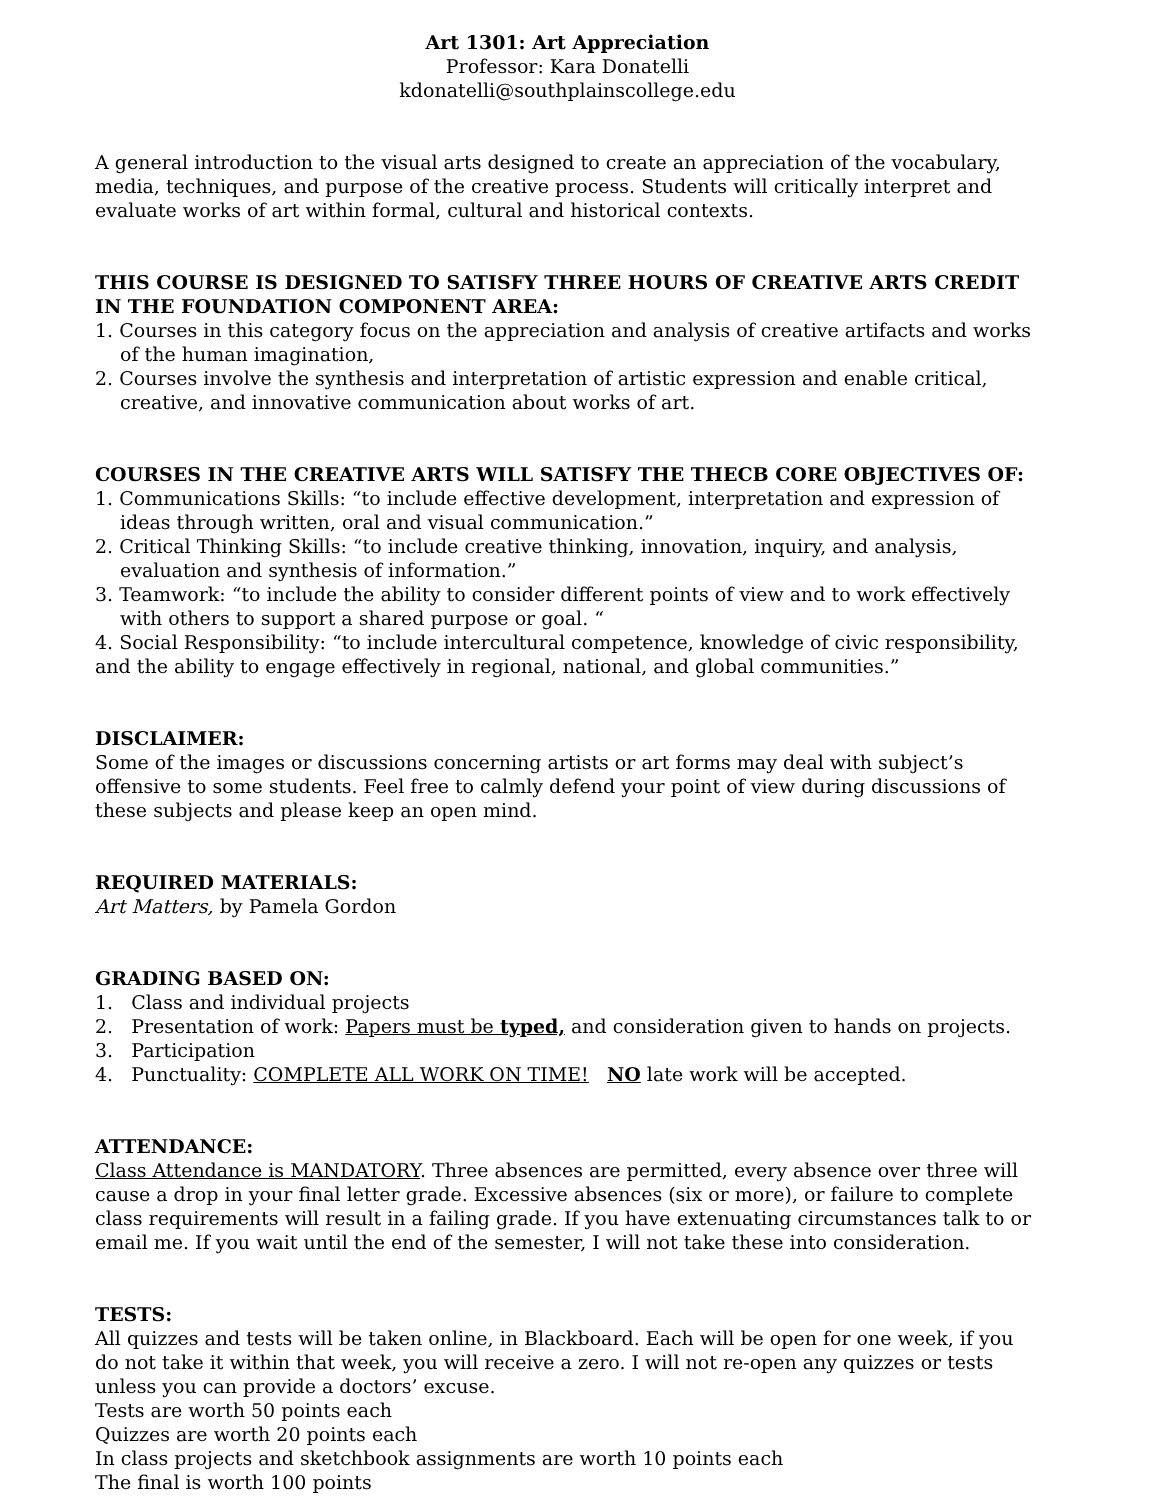Art 1301: Art Appreciation
Professor: Kara Donatelli
kdonatelli@southplainscollege.edu
A general introduction to the visual arts designed to create an appreciation of the vocabulary, media, techniques, and purpose of the creative process. Students will critically interpret and evaluate works of art within formal, cultural and historical contexts.
THIS COURSE IS DESIGNED TO SATISFY THREE HOURS OF CREATIVE ARTS CREDIT IN THE FOUNDATION COMPONENT AREA:
1. Courses in this category focus on the appreciation and analysis of creative artifacts and works of the human imagination,
2. Courses involve the synthesis and interpretation of artistic expression and enable critical, creative, and innovative communication about works of art.
COURSES IN THE CREATIVE ARTS WILL SATISFY THE THECB CORE OBJECTIVES OF:
1. Communications Skills: “to include effective development, interpretation and expression of ideas through written, oral and visual communication.”
2. Critical Thinking Skills: “to include creative thinking, innovation, inquiry, and analysis, evaluation and synthesis of information.”
3. Teamwork: “to include the ability to consider different points of view and to work effectively with others to support a shared purpose or goal. “
4. Social Responsibility: “to include intercultural competence, knowledge of civic responsibility, and the ability to engage effectively in regional, national, and global communities.”
DISCLAIMER:
Some of the images or discussions concerning artists or art forms may deal with subject’s offensive to some students. Feel free to calmly defend your point of view during discussions of these subjects and please keep an open mind.
REQUIRED MATERIALS:
Art Matters, by Pamela Gordon
GRADING BASED ON:
1. Class and individual projects
2. Presentation of work: Papers must be typed, and consideration given to hands on projects.
3. Participation
4. Punctuality: COMPLETE ALL WORK ON TIME! NO late work will be accepted.
ATTENDANCE:
Class Attendance is MANDATORY. Three absences are permitted, every absence over three will cause a drop in your final letter grade. Excessive absences (six or more), or failure to complete class requirements will result in a failing grade. If you have extenuating circumstances talk to or email me. If you wait until the end of the semester, I will not take these into consideration.
TESTS:
All quizzes and tests will be taken online, in Blackboard. Each will be open for one week, if you do not take it within that week, you will receive a zero. I will not re-open any quizzes or tests unless you can provide a doctors’ excuse.
Tests are worth 50 points each
Quizzes are worth 20 points each
In class projects and sketchbook assignments are worth 10 points each
The final is worth 100 points